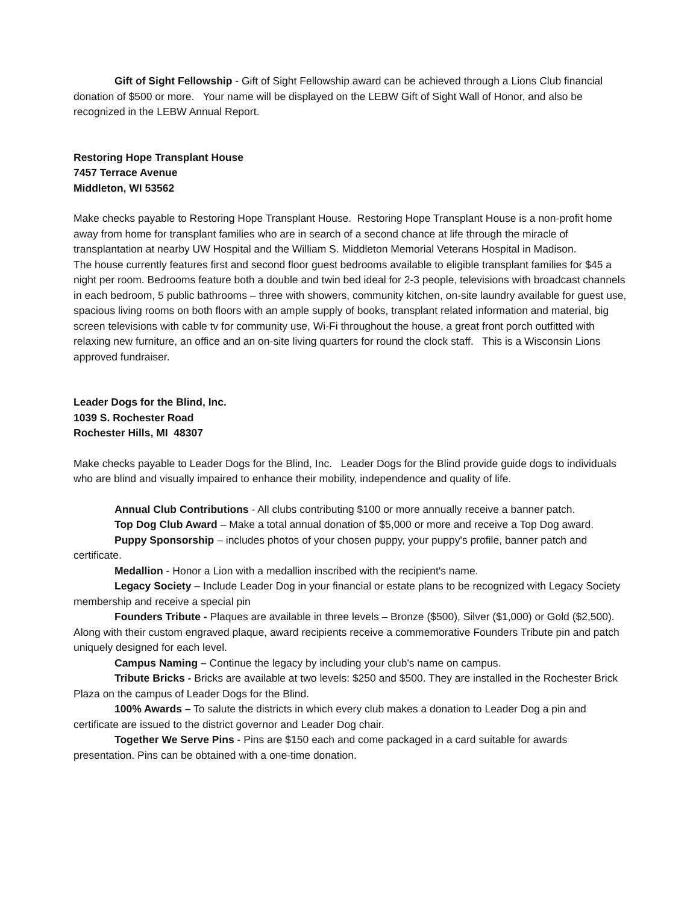Gift of Sight Fellowship - Gift of Sight Fellowship award can be achieved through a Lions Club financial donation of $500 or more. Your name will be displayed on the LEBW Gift of Sight Wall of Honor, and also be recognized in the LEBW Annual Report.
Restoring Hope Transplant House
7457 Terrace Avenue
Middleton, WI 53562
Make checks payable to Restoring Hope Transplant House. Restoring Hope Transplant House is a non-profit home away from home for transplant families who are in search of a second chance at life through the miracle of transplantation at nearby UW Hospital and the William S. Middleton Memorial Veterans Hospital in Madison.
The house currently features first and second floor guest bedrooms available to eligible transplant families for $45 a night per room. Bedrooms feature both a double and twin bed ideal for 2-3 people, televisions with broadcast channels in each bedroom, 5 public bathrooms – three with showers, community kitchen, on-site laundry available for guest use, spacious living rooms on both floors with an ample supply of books, transplant related information and material, big screen televisions with cable tv for community use, Wi-Fi throughout the house, a great front porch outfitted with relaxing new furniture, an office and an on-site living quarters for round the clock staff. This is a Wisconsin Lions approved fundraiser.
Leader Dogs for the Blind, Inc.
1039 S. Rochester Road
Rochester Hills, MI 48307
Make checks payable to Leader Dogs for the Blind, Inc. Leader Dogs for the Blind provide guide dogs to individuals who are blind and visually impaired to enhance their mobility, independence and quality of life.
Annual Club Contributions - All clubs contributing $100 or more annually receive a banner patch.
Top Dog Club Award – Make a total annual donation of $5,000 or more and receive a Top Dog award.
Puppy Sponsorship – includes photos of your chosen puppy, your puppy's profile, banner patch and certificate.
Medallion - Honor a Lion with a medallion inscribed with the recipient's name.
Legacy Society – Include Leader Dog in your financial or estate plans to be recognized with Legacy Society membership and receive a special pin
Founders Tribute - Plaques are available in three levels – Bronze ($500), Silver ($1,000) or Gold ($2,500). Along with their custom engraved plaque, award recipients receive a commemorative Founders Tribute pin and patch uniquely designed for each level.
Campus Naming – Continue the legacy by including your club's name on campus.
Tribute Bricks - Bricks are available at two levels: $250 and $500. They are installed in the Rochester Brick Plaza on the campus of Leader Dogs for the Blind.
100% Awards – To salute the districts in which every club makes a donation to Leader Dog a pin and certificate are issued to the district governor and Leader Dog chair.
Together We Serve Pins - Pins are $150 each and come packaged in a card suitable for awards presentation. Pins can be obtained with a one-time donation.